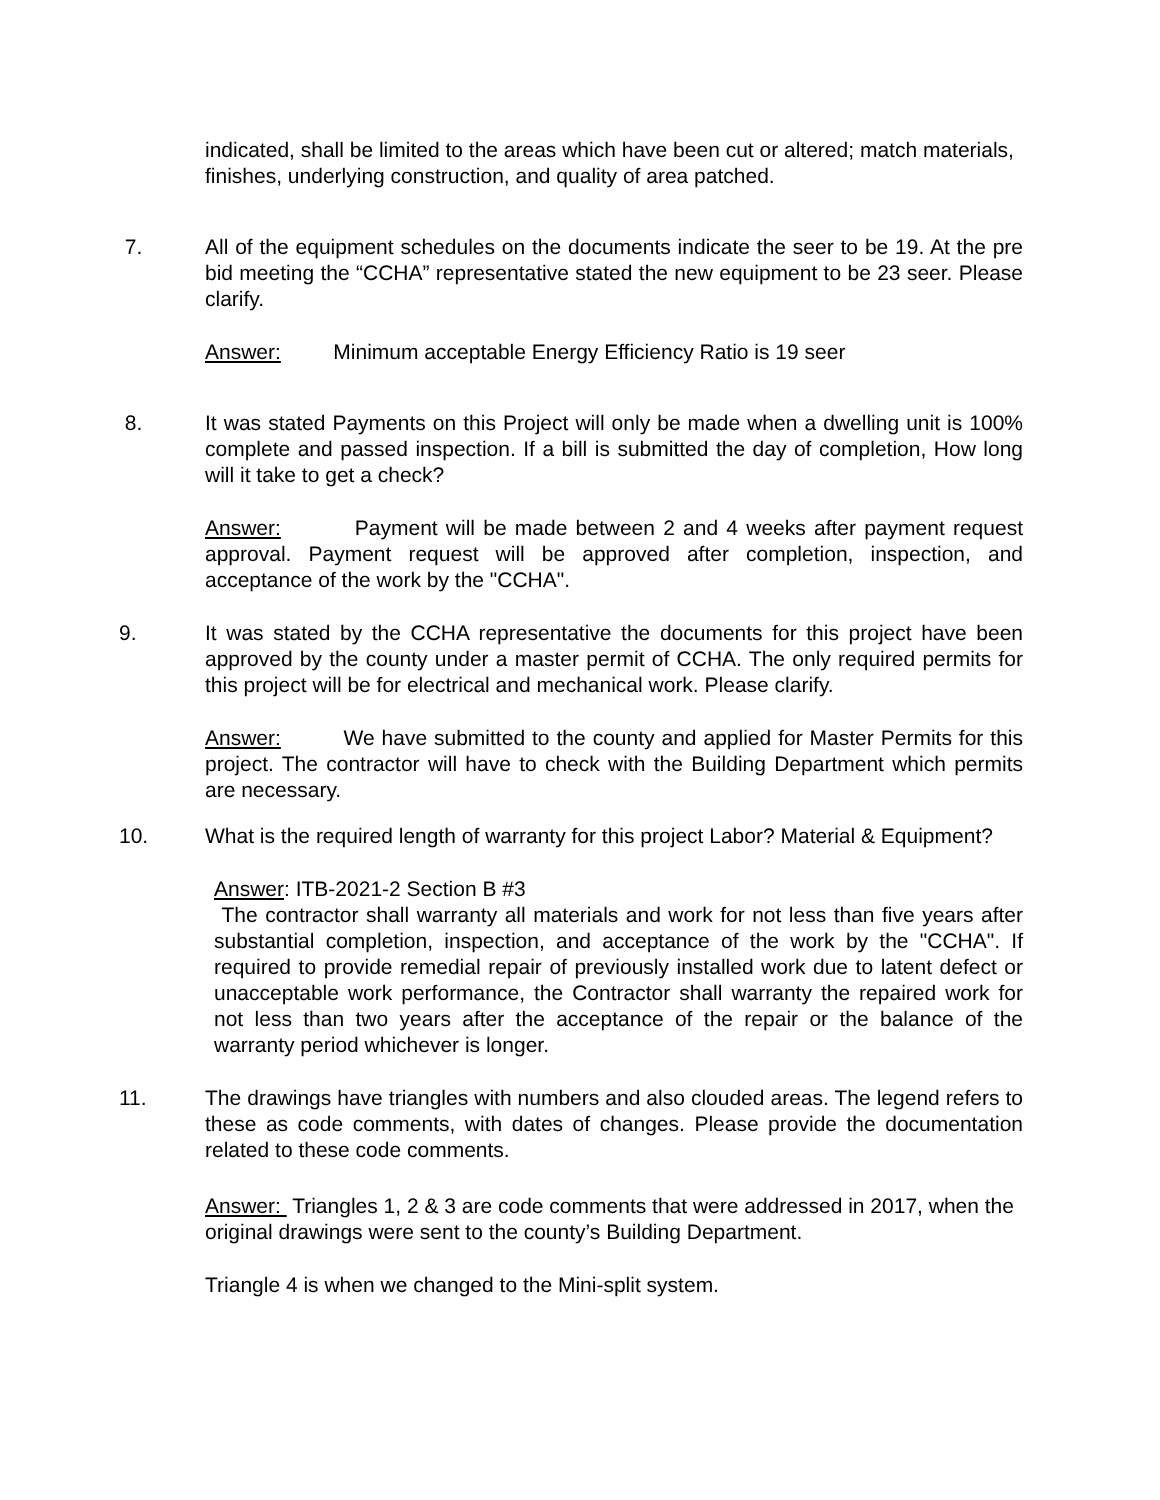indicated, shall be limited to the areas which have been cut or altered; match materials, finishes, underlying construction, and quality of area patched.
7. All of the equipment schedules on the documents indicate the seer to be 19. At the pre bid meeting the “CCHA” representative stated the new equipment to be 23 seer. Please clarify.
Answer: Minimum acceptable Energy Efficiency Ratio is 19 seer
8. It was stated Payments on this Project will only be made when a dwelling unit is 100% complete and passed inspection. If a bill is submitted the day of completion, How long will it take to get a check?
Answer: Payment will be made between 2 and 4 weeks after payment request approval. Payment request will be approved after completion, inspection, and acceptance of the work by the "CCHA".
9. It was stated by the CCHA representative the documents for this project have been approved by the county under a master permit of CCHA. The only required permits for this project will be for electrical and mechanical work. Please clarify.
Answer: We have submitted to the county and applied for Master Permits for this project. The contractor will have to check with the Building Department which permits are necessary.
10. What is the required length of warranty for this project Labor? Material & Equipment?
Answer: ITB-2021-2 Section B #3
The contractor shall warranty all materials and work for not less than five years after substantial completion, inspection, and acceptance of the work by the "CCHA". If required to provide remedial repair of previously installed work due to latent defect or unacceptable work performance, the Contractor shall warranty the repaired work for not less than two years after the acceptance of the repair or the balance of the warranty period whichever is longer.
11. The drawings have triangles with numbers and also clouded areas. The legend refers to these as code comments, with dates of changes. Please provide the documentation related to these code comments.
Answer: Triangles 1, 2 & 3 are code comments that were addressed in 2017, when the original drawings were sent to the county’s Building Department.
Triangle 4 is when we changed to the Mini-split system.